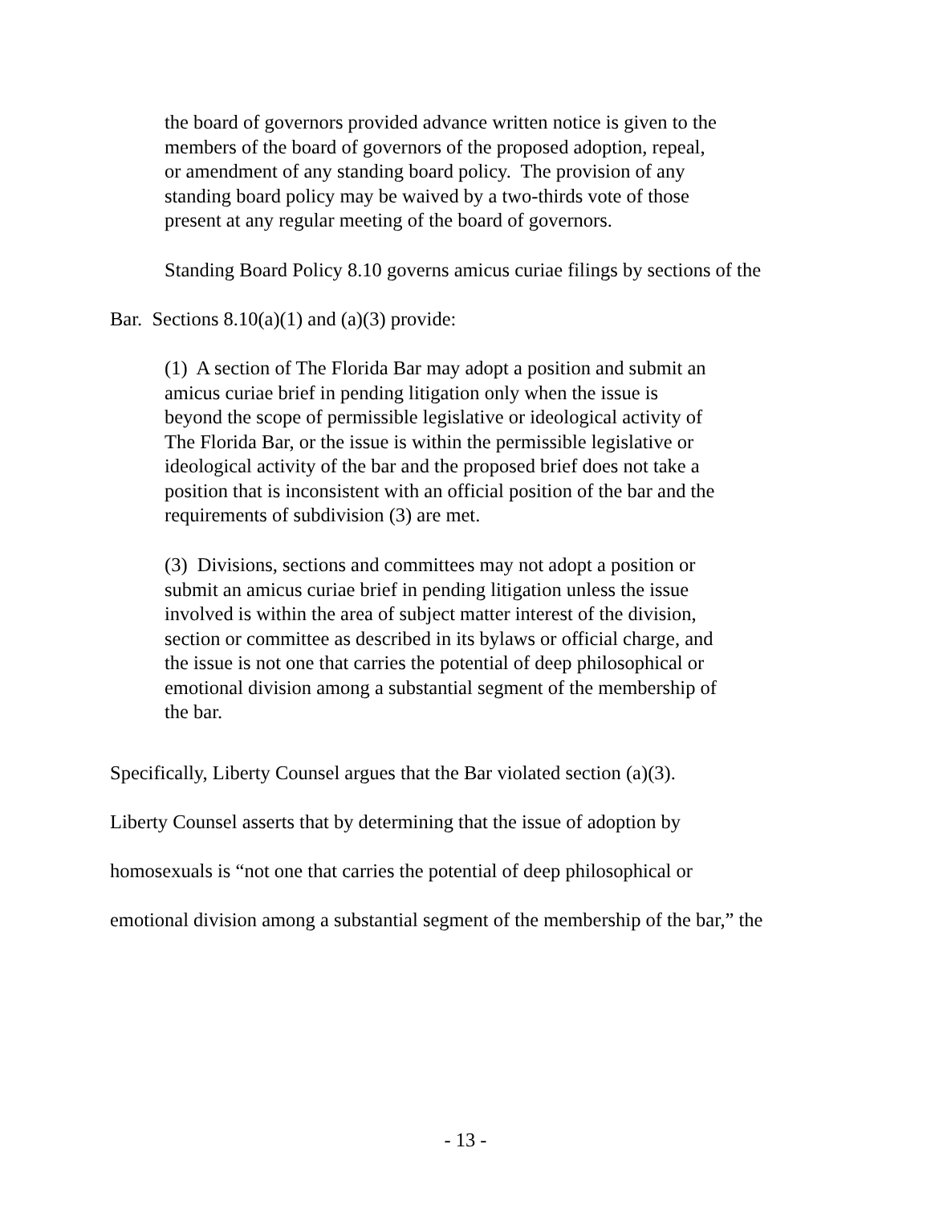the board of governors provided advance written notice is given to the
members of the board of governors of the proposed adoption, repeal,
or amendment of any standing board policy. The provision of any
standing board policy may be waived by a two-thirds vote of those
present at any regular meeting of the board of governors.
Standing Board Policy 8.10 governs amicus curiae filings by sections of the
Bar. Sections 8.10(a)(1) and (a)(3) provide:
(1) A section of The Florida Bar may adopt a position and submit an
amicus curiae brief in pending litigation only when the issue is
beyond the scope of permissible legislative or ideological activity of
The Florida Bar, or the issue is within the permissible legislative or
ideological activity of the bar and the proposed brief does not take a
position that is inconsistent with an official position of the bar and the
requirements of subdivision (3) are met.
(3) Divisions, sections and committees may not adopt a position or
submit an amicus curiae brief in pending litigation unless the issue
involved is within the area of subject matter interest of the division,
section or committee as described in its bylaws or official charge, and
the issue is not one that carries the potential of deep philosophical or
emotional division among a substantial segment of the membership of
the bar.
Specifically, Liberty Counsel argues that the Bar violated section (a)(3).
Liberty Counsel asserts that by determining that the issue of adoption by
homosexuals is “not one that carries the potential of deep philosophical or
emotional division among a substantial segment of the membership of the bar,” the
- 13 -